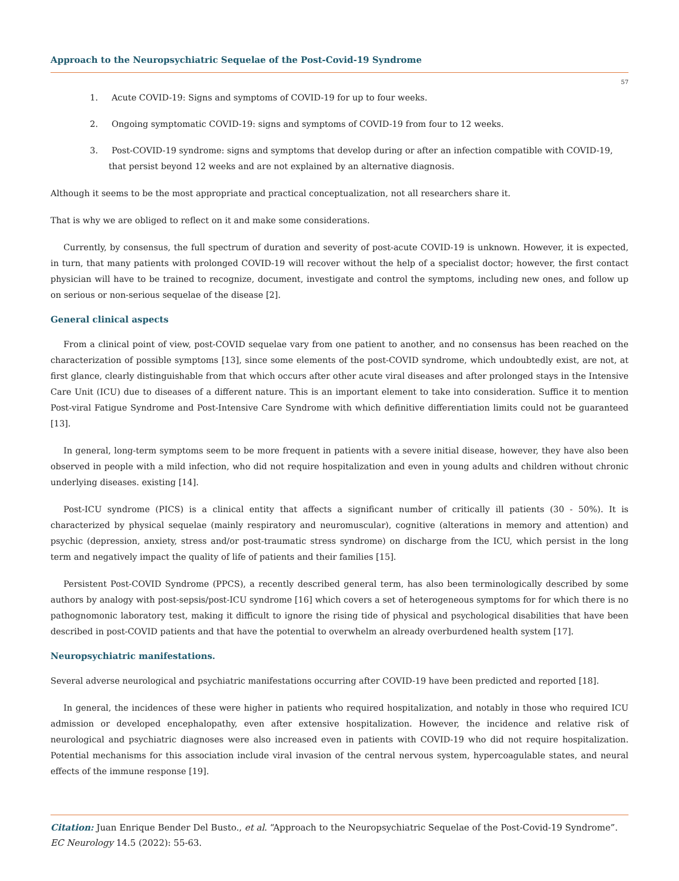Approach to the Neuropsychiatric Sequelae of the Post-Covid-19 Syndrome
57
1. Acute COVID-19: Signs and symptoms of COVID-19 for up to four weeks.
2. Ongoing symptomatic COVID-19: signs and symptoms of COVID-19 from four to 12 weeks.
3. Post-COVID-19 syndrome: signs and symptoms that develop during or after an infection compatible with COVID-19, that persist beyond 12 weeks and are not explained by an alternative diagnosis.
Although it seems to be the most appropriate and practical conceptualization, not all researchers share it.
That is why we are obliged to reflect on it and make some considerations.
Currently, by consensus, the full spectrum of duration and severity of post-acute COVID-19 is unknown. However, it is expected, in turn, that many patients with prolonged COVID-19 will recover without the help of a specialist doctor; however, the first contact physician will have to be trained to recognize, document, investigate and control the symptoms, including new ones, and follow up on serious or non-serious sequelae of the disease [2].
General clinical aspects
From a clinical point of view, post-COVID sequelae vary from one patient to another, and no consensus has been reached on the characterization of possible symptoms [13], since some elements of the post-COVID syndrome, which undoubtedly exist, are not, at first glance, clearly distinguishable from that which occurs after other acute viral diseases and after prolonged stays in the Intensive Care Unit (ICU) due to diseases of a different nature. This is an important element to take into consideration. Suffice it to mention Post-viral Fatigue Syndrome and Post-Intensive Care Syndrome with which definitive differentiation limits could not be guaranteed [13].
In general, long-term symptoms seem to be more frequent in patients with a severe initial disease, however, they have also been observed in people with a mild infection, who did not require hospitalization and even in young adults and children without chronic underlying diseases. existing [14].
Post-ICU syndrome (PICS) is a clinical entity that affects a significant number of critically ill patients (30 - 50%). It is characterized by physical sequelae (mainly respiratory and neuromuscular), cognitive (alterations in memory and attention) and psychic (depression, anxiety, stress and/or post-traumatic stress syndrome) on discharge from the ICU, which persist in the long term and negatively impact the quality of life of patients and their families [15].
Persistent Post-COVID Syndrome (PPCS), a recently described general term, has also been terminologically described by some authors by analogy with post-sepsis/post-ICU syndrome [16] which covers a set of heterogeneous symptoms for for which there is no pathognomonic laboratory test, making it difficult to ignore the rising tide of physical and psychological disabilities that have been described in post-COVID patients and that have the potential to overwhelm an already overburdened health system [17].
Neuropsychiatric manifestations.
Several adverse neurological and psychiatric manifestations occurring after COVID-19 have been predicted and reported [18].
In general, the incidences of these were higher in patients who required hospitalization, and notably in those who required ICU admission or developed encephalopathy, even after extensive hospitalization. However, the incidence and relative risk of neurological and psychiatric diagnoses were also increased even in patients with COVID-19 who did not require hospitalization. Potential mechanisms for this association include viral invasion of the central nervous system, hypercoagulable states, and neural effects of the immune response [19].
Citation: Juan Enrique Bender Del Busto., et al. “Approach to the Neuropsychiatric Sequelae of the Post-Covid-19 Syndrome”. EC Neurology 14.5 (2022): 55-63.